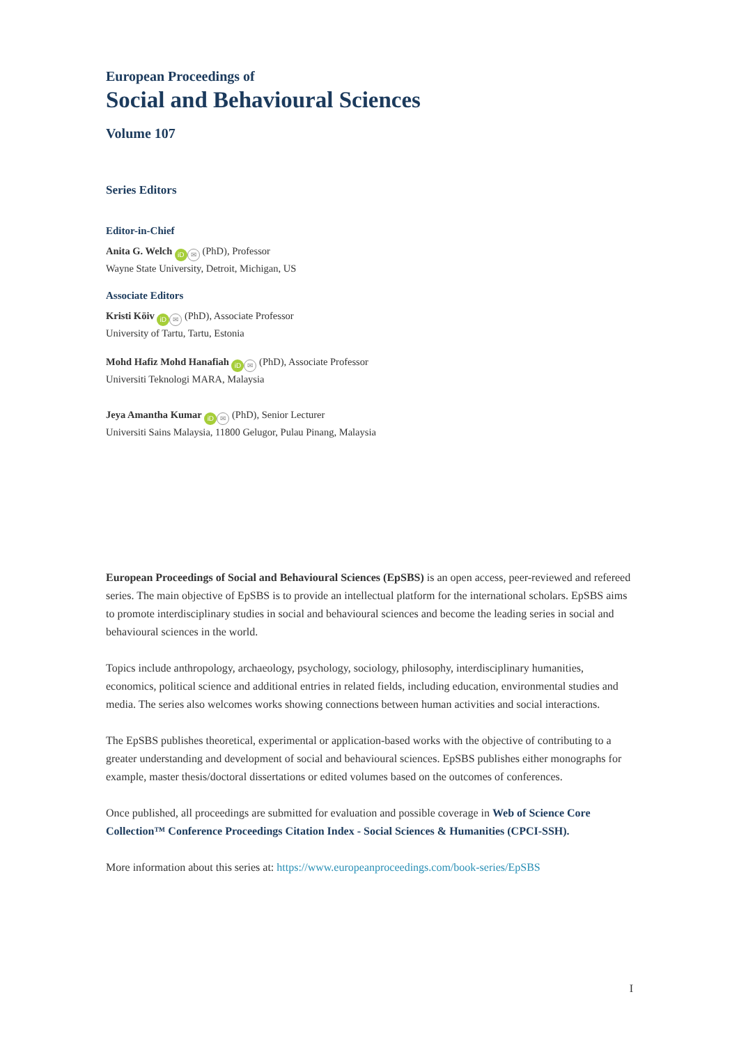European Proceedings of
Social and Behavioural Sciences
Volume 107
Series Editors
Editor-in-Chief
Anita G. Welch iD ✉ (PhD), Professor
Wayne State University, Detroit, Michigan, US
Associate Editors
Kristi Köiv iD ✉ (PhD), Associate Professor
University of Tartu, Tartu, Estonia
Mohd Hafiz Mohd Hanafiah iD ✉ (PhD), Associate Professor
Universiti Teknologi MARA, Malaysia
Jeya Amantha Kumar iD ✉ (PhD), Senior Lecturer
Universiti Sains Malaysia, 11800 Gelugor, Pulau Pinang, Malaysia
European Proceedings of Social and Behavioural Sciences (EpSBS) is an open access, peer-reviewed and refereed series. The main objective of EpSBS is to provide an intellectual platform for the international scholars. EpSBS aims to promote interdisciplinary studies in social and behavioural sciences and become the leading series in social and behavioural sciences in the world.
Topics include anthropology, archaeology, psychology, sociology, philosophy, interdisciplinary humanities, economics, political science and additional entries in related fields, including education, environmental studies and media. The series also welcomes works showing connections between human activities and social interactions.
The EpSBS publishes theoretical, experimental or application-based works with the objective of contributing to a greater understanding and development of social and behavioural sciences. EpSBS publishes either monographs for example, master thesis/doctoral dissertations or edited volumes based on the outcomes of conferences.
Once published, all proceedings are submitted for evaluation and possible coverage in Web of Science Core Collection™ Conference Proceedings Citation Index - Social Sciences & Humanities (CPCI-SSH).
More information about this series at: https://www.europeanproceedings.com/book-series/EpSBS
I